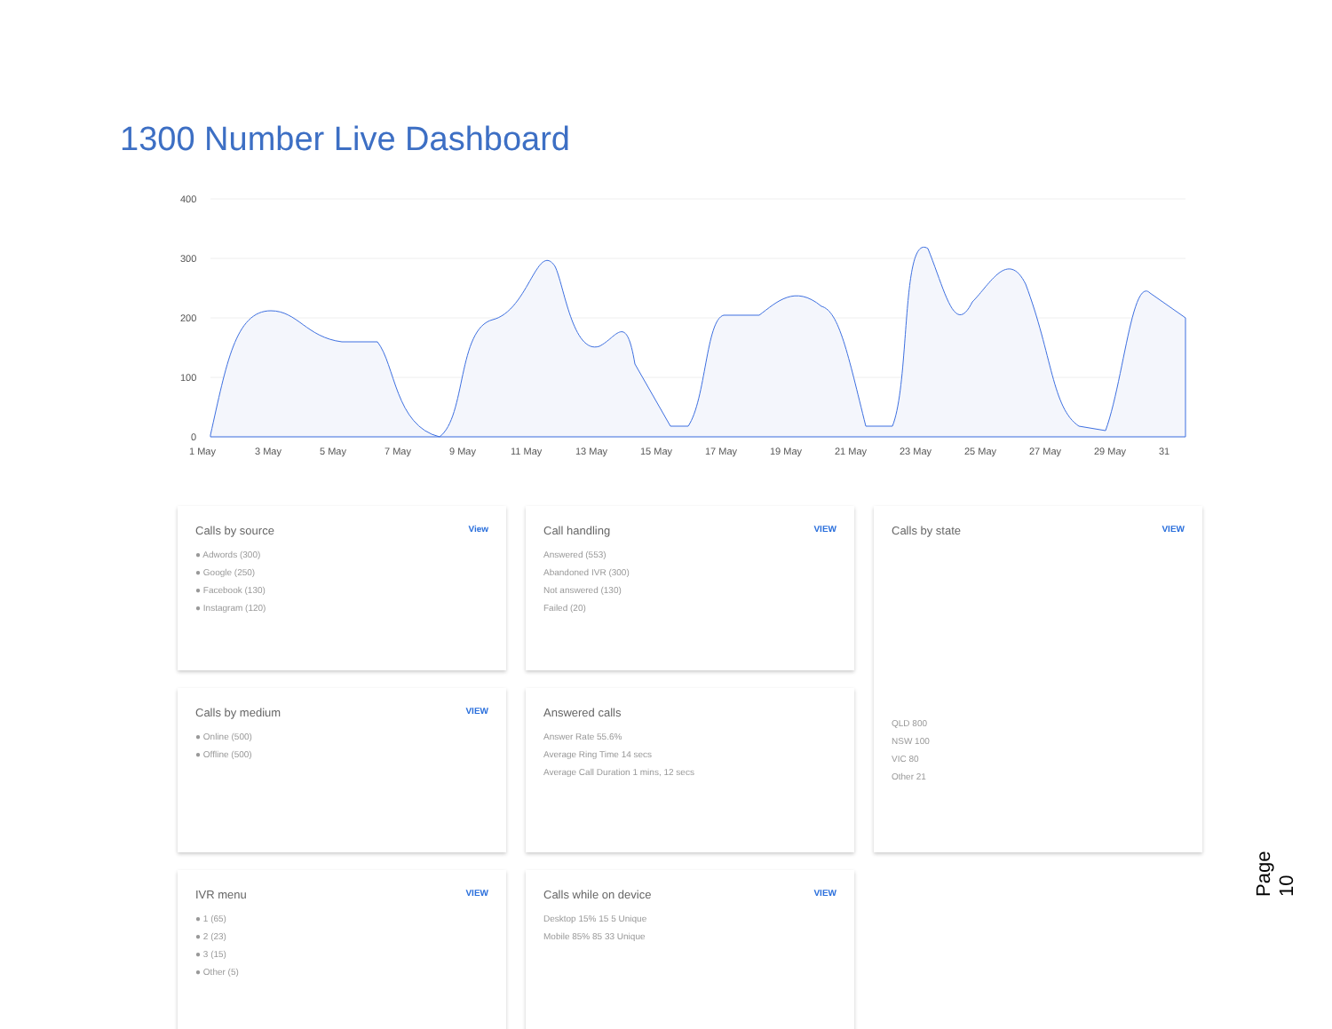1300 Number Live Dashboard
400
300
200
100
0
1 May
3 May
5 May
7 May
9 May
11 May
13 May
15 May
17 May
19 May
21 May
23 May
25 May
27 May
29 May
31
Calls by source View
● Adwords (300)
● Google (250)
● Facebook (130)
● Instagram (120)
Call handling VIEW
Answered (553)
Abandoned IVR (300)
Not answered (130)
Failed (20)
Calls by state VIEW
QLD 800
NSW 100
VIC 80
Other 21
Calls by medium VIEW
● Online (500)
● Offline (500)
Answered calls
Answer Rate 55.6%
Average Ring Time 14 secs
Average Call Duration 1 mins, 12 secs
IVR menu VIEW
● 1 (65)
● 2 (23)
● 3 (15)
● Other (5)
Calls while on device VIEW
Desktop 15% 15 5 Unique
Mobile 85% 85 33 Unique
Page 10